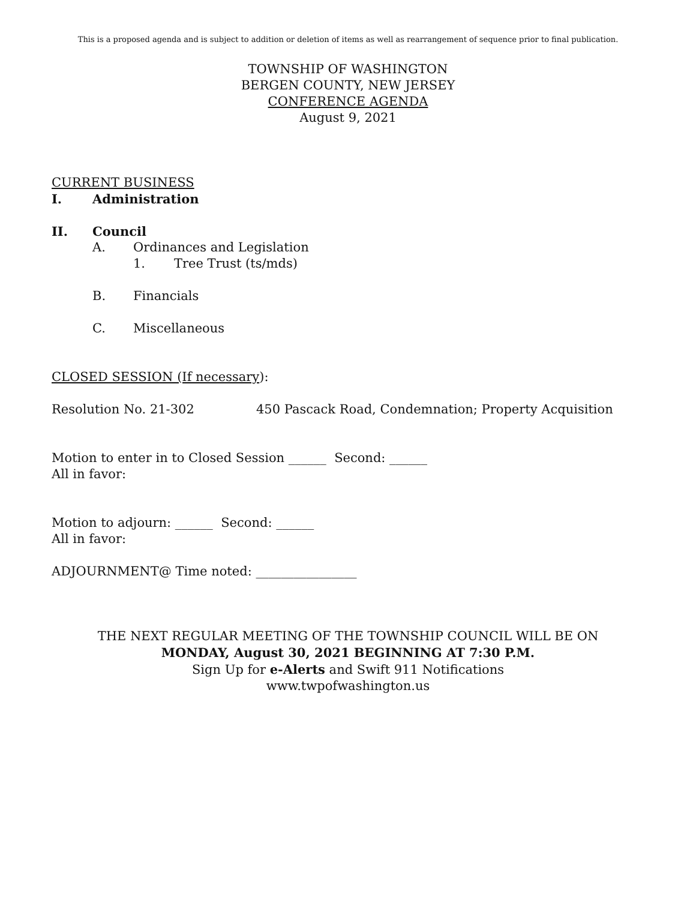This is a proposed agenda and is subject to addition or deletion of items as well as rearrangement of sequence prior to final publication.
TOWNSHIP OF WASHINGTON
BERGEN COUNTY, NEW JERSEY
CONFERENCE AGENDA
August 9, 2021
CURRENT BUSINESS
I. Administration
II. Council
A. Ordinances and Legislation
1. Tree Trust (ts/mds)
B. Financials
C. Miscellaneous
CLOSED SESSION (If necessary):
Resolution No. 21-302 450 Pascack Road, Condemnation; Property Acquisition
Motion to enter in to Closed Session ______ Second: ______
All in favor:
Motion to adjourn: ______ Second: ______
All in favor:
ADJOURNMENT@ Time noted: ________________
THE NEXT REGULAR MEETING OF THE TOWNSHIP COUNCIL WILL BE ON
MONDAY, August 30, 2021 BEGINNING AT 7:30 P.M.
Sign Up for e-Alerts and Swift 911 Notifications
www.twpofwashington.us